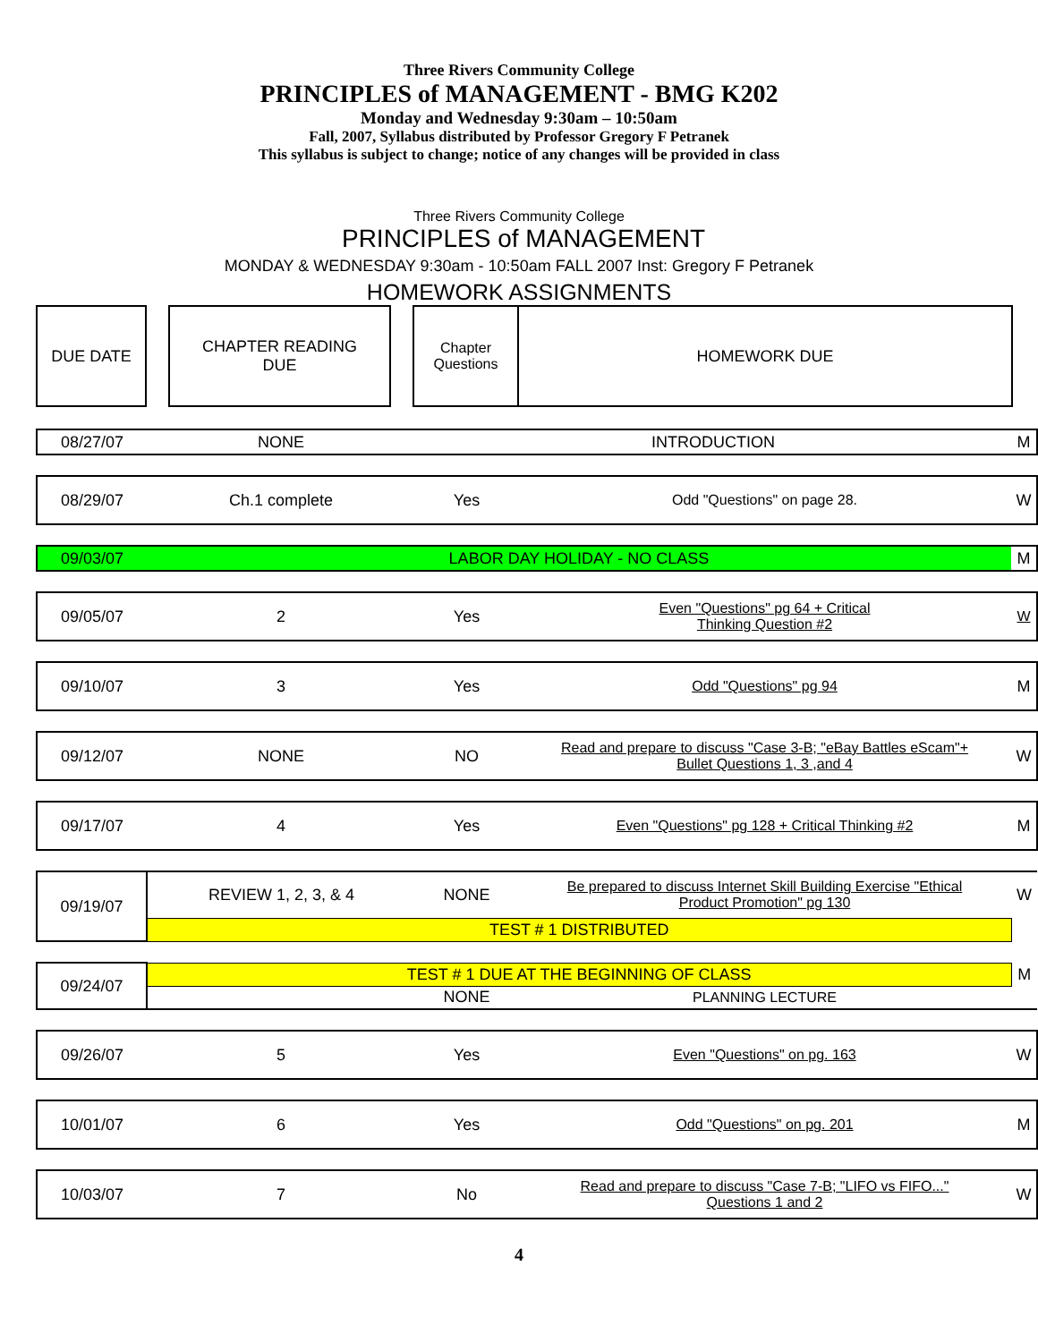Three Rivers Community College
PRINCIPLES of MANAGEMENT - BMG K202
Monday and Wednesday 9:30am – 10:50am
Fall, 2007, Syllabus distributed by Professor Gregory F Petranek
This syllabus is subject to change; notice of any changes will be provided in class
Three Rivers Community College
PRINCIPLES of MANAGEMENT
MONDAY & WEDNESDAY 9:30am - 10:50am FALL 2007 Inst: Gregory F Petranek
HOMEWORK ASSIGNMENTS
| DUE DATE | | CHAPTER READING DUE | | Chapter Questions | HOMEWORK DUE | |
| 08/27/07 | NONE | INTRODUCTION | | M |
| 08/29/07 | Ch.1 complete | Yes | Odd "Questions" on page 28. | W |
| 09/03/07 | LABOR DAY HOLIDAY - NO CLASS | | | M |
| 09/05/07 | 2 | Yes | Even "Questions" pg 64 + Critical Thinking Question #2 | W |
| 09/10/07 | 3 | Yes | Odd "Questions" pg 94 | M |
| 09/12/07 | NONE | NO | Read and prepare to discuss "Case 3-B; "eBay Battles eScam"+ Bullet Questions 1, 3 ,and 4 | W |
| 09/17/07 | 4 | Yes | Even "Questions" pg 128 + Critical Thinking #2 | M |
| 09/19/07 | REVIEW 1, 2, 3, & 4 | NONE | Be prepared to discuss Internet Skill Building Exercise "Ethical Product Promotion" pg 130 | W |
| | TEST # 1 DISTRIBUTED | | | |
| 09/24/07 | TEST # 1 DUE AT THE BEGINNING OF CLASS | | | M |
| | | NONE | PLANNING LECTURE | |
| 09/26/07 | 5 | Yes | Even "Questions" on pg. 163 | W |
| 10/01/07 | 6 | Yes | Odd "Questions" on pg. 201 | M |
| 10/03/07 | 7 | No | Read and prepare to discuss "Case 7-B; "LIFO vs FIFO..." Questions 1 and 2 | W |
4